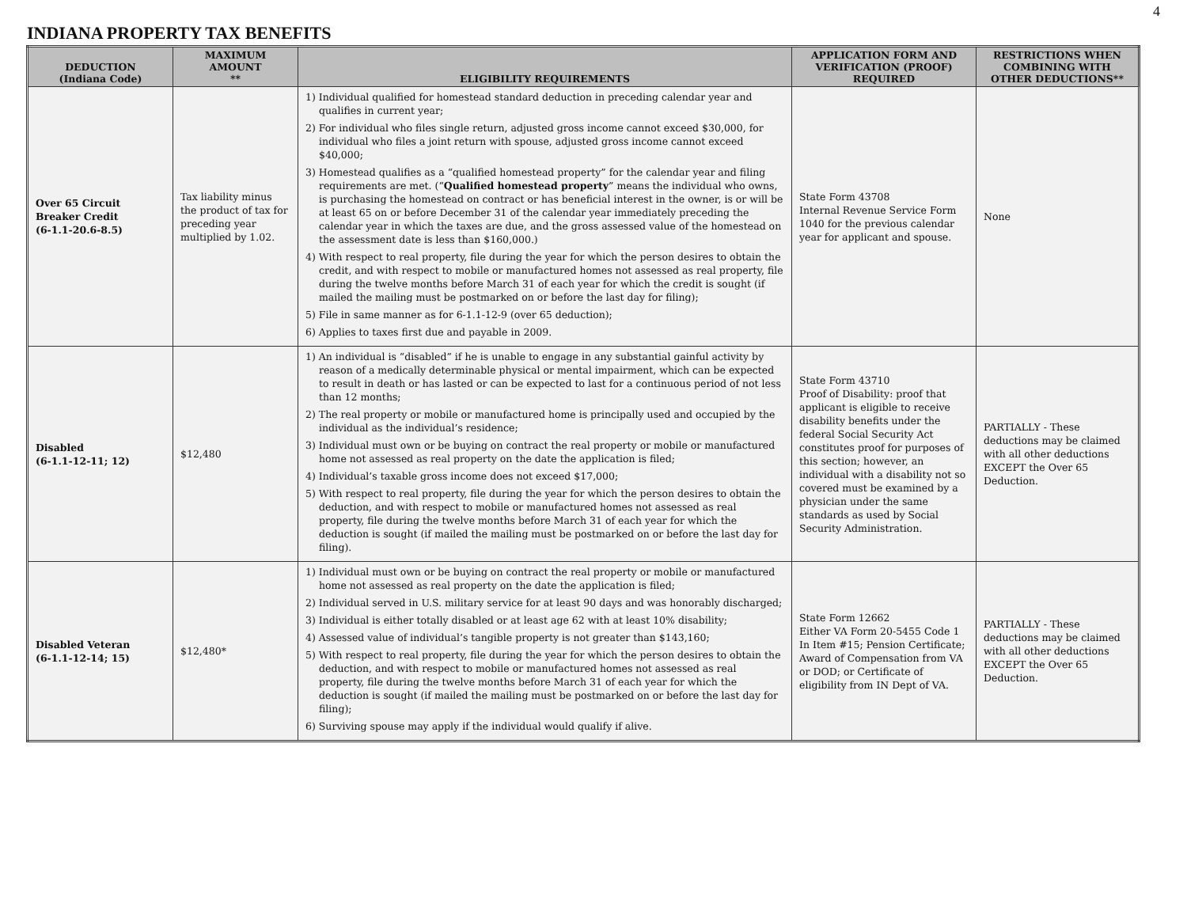4
INDIANA PROPERTY TAX BENEFITS
| DEDUCTION (Indiana Code) | MAXIMUM AMOUNT ** | ELIGIBILITY REQUIREMENTS | APPLICATION FORM AND VERIFICATION (PROOF) REQUIRED | RESTRICTIONS WHEN COMBINING WITH OTHER DEDUCTIONS** |
| --- | --- | --- | --- | --- |
| Over 65 Circuit Breaker Credit (6-1.1-20.6-8.5) | Tax liability minus the product of tax for preceding year multiplied by 1.02. | 1) Individual qualified for homestead standard deduction in preceding calendar year and qualifies in current year; 2) For individual who files single return, adjusted gross income cannot exceed $30,000, for individual who files a joint return with spouse, adjusted gross income cannot exceed $40,000; 3) Homestead qualifies as a “qualified homestead property” for the calendar year and filing requirements are met. (“ Qualified homestead property ” means the individual who owns, is purchasing the homestead on contract or has beneficial interest in the owner, is or will be at least 65 on or before December 31 of the calendar year immediately preceding the calendar year in which the taxes are due, and the gross assessed value of the homestead on the assessment date is less than $160,000.) 4) With respect to real property, file during the year for which the person desires to obtain the credit, and with respect to mobile or manufactured homes not assessed as real property, file during the twelve months before March 31 of each year for which the credit is sought (if mailed the mailing must be postmarked on or before the last day for filing); 5) File in same manner as for 6-1.1-12-9 (over 65 deduction); 6) Applies to taxes first due and payable in 2009. | State Form 43708 Internal Revenue Service Form 1040 for the previous calendar year for applicant and spouse. | None |
| Disabled (6-1.1-12-11; 12) | $12,480 | 1) An individual is “disabled” if he is unable to engage in any substantial gainful activity by reason of a medically determinable physical or mental impairment, which can be expected to result in death or has lasted or can be expected to last for a continuous period of not less than 12 months; 2) The real property or mobile or manufactured home is principally used and occupied by the individual as the individual’s residence; 3) Individual must own or be buying on contract the real property or mobile or manufactured home not assessed as real property on the date the application is filed; 4) Individual’s taxable gross income does not exceed $17,000; 5) With respect to real property, file during the year for which the person desires to obtain the deduction, and with respect to mobile or manufactured homes not assessed as real property, file during the twelve months before March 31 of each year for which the deduction is sought (if mailed the mailing must be postmarked on or before the last day for filing). | State Form 43710 Proof of Disability: proof that applicant is eligible to receive disability benefits under the federal Social Security Act constitutes proof for purposes of this section; however, an individual with a disability not so covered must be examined by a physician under the same standards as used by Social Security Administration. | PARTIALLY - These deductions may be claimed with all other deductions EXCEPT the Over 65 Deduction. |
| Disabled Veteran (6-1.1-12-14; 15) | $12,480* | 1) Individual must own or be buying on contract the real property or mobile or manufactured home not assessed as real property on the date the application is filed; 2) Individual served in U.S. military service for at least 90 days and was honorably discharged; 3) Individual is either totally disabled or at least age 62 with at least 10% disability; 4) Assessed value of individual’s tangible property is not greater than $143,160; 5) With respect to real property, file during the year for which the person desires to obtain the deduction, and with respect to mobile or manufactured homes not assessed as real property, file during the twelve months before March 31 of each year for which the deduction is sought (if mailed the mailing must be postmarked on or before the last day for filing); 6) Surviving spouse may apply if the individual would qualify if alive. | State Form 12662 Either VA Form 20-5455 Code 1 In Item #15; Pension Certificate; Award of Compensation from VA or DOD; or Certificate of eligibility from IN Dept of VA. | PARTIALLY - These deductions may be claimed with all other deductions EXCEPT the Over 65 Deduction. |